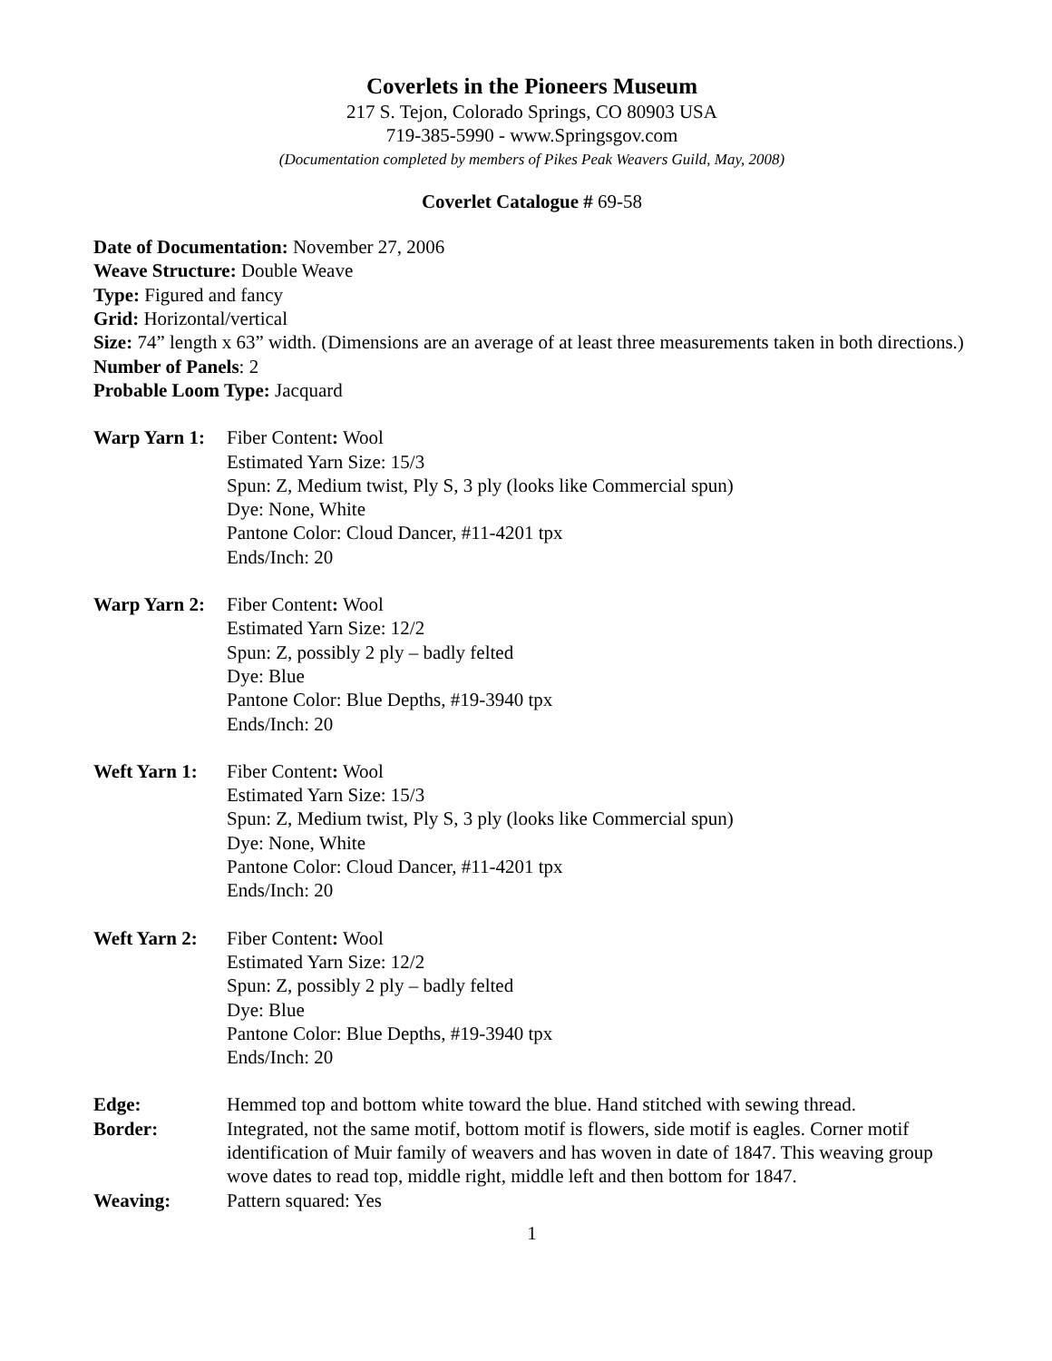Coverlets in the Pioneers Museum
217 S. Tejon, Colorado Springs, CO 80903 USA
719-385-5990 - www.Springsgov.com
(Documentation completed by members of Pikes Peak Weavers Guild, May, 2008)
Coverlet Catalogue # 69-58
Date of Documentation: November 27, 2006
Weave Structure: Double Weave
Type: Figured and fancy
Grid: Horizontal/vertical
Size: 74” length x 63” width. (Dimensions are an average of at least three measurements taken in both directions.)
Number of Panels: 2
Probable Loom Type: Jacquard
Warp Yarn 1:
Fiber Content: Wool
Estimated Yarn Size: 15/3
Spun: Z, Medium twist, Ply S, 3 ply (looks like Commercial spun)
Dye: None, White
Pantone Color: Cloud Dancer, #11-4201 tpx
Ends/Inch: 20
Warp Yarn 2:
Fiber Content: Wool
Estimated Yarn Size: 12/2
Spun: Z, possibly 2 ply – badly felted
Dye: Blue
Pantone Color: Blue Depths, #19-3940 tpx
Ends/Inch: 20
Weft Yarn 1:
Fiber Content: Wool
Estimated Yarn Size: 15/3
Spun: Z, Medium twist, Ply S, 3 ply (looks like Commercial spun)
Dye: None, White
Pantone Color: Cloud Dancer, #11-4201 tpx
Ends/Inch: 20
Weft Yarn 2:
Fiber Content: Wool
Estimated Yarn Size: 12/2
Spun: Z, possibly 2 ply – badly felted
Dye: Blue
Pantone Color: Blue Depths, #19-3940 tpx
Ends/Inch: 20
Edge: Hemmed top and bottom white toward the blue. Hand stitched with sewing thread.
Border: Integrated, not the same motif, bottom motif is flowers, side motif is eagles. Corner motif identification of Muir family of weavers and has woven in date of 1847. This weaving group wove dates to read top, middle right, middle left and then bottom for 1847.
Weaving: Pattern squared: Yes
1